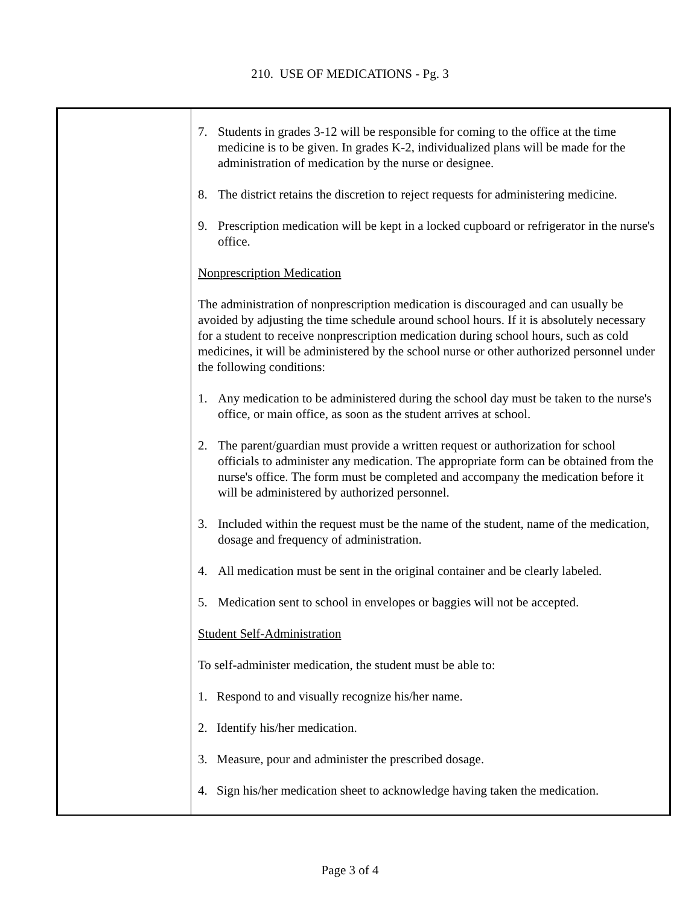210. USE OF MEDICATIONS - Pg. 3
7. Students in grades 3-12 will be responsible for coming to the office at the time medicine is to be given. In grades K-2, individualized plans will be made for the administration of medication by the nurse or designee.
8. The district retains the discretion to reject requests for administering medicine.
9. Prescription medication will be kept in a locked cupboard or refrigerator in the nurse's office.
Nonprescription Medication
The administration of nonprescription medication is discouraged and can usually be avoided by adjusting the time schedule around school hours. If it is absolutely necessary for a student to receive nonprescription medication during school hours, such as cold medicines, it will be administered by the school nurse or other authorized personnel under the following conditions:
1. Any medication to be administered during the school day must be taken to the nurse's office, or main office, as soon as the student arrives at school.
2. The parent/guardian must provide a written request or authorization for school officials to administer any medication. The appropriate form can be obtained from the nurse's office. The form must be completed and accompany the medication before it will be administered by authorized personnel.
3. Included within the request must be the name of the student, name of the medication, dosage and frequency of administration.
4. All medication must be sent in the original container and be clearly labeled.
5. Medication sent to school in envelopes or baggies will not be accepted.
Student Self-Administration
To self-administer medication, the student must be able to:
1. Respond to and visually recognize his/her name.
2. Identify his/her medication.
3. Measure, pour and administer the prescribed dosage.
4. Sign his/her medication sheet to acknowledge having taken the medication.
Page 3 of 4